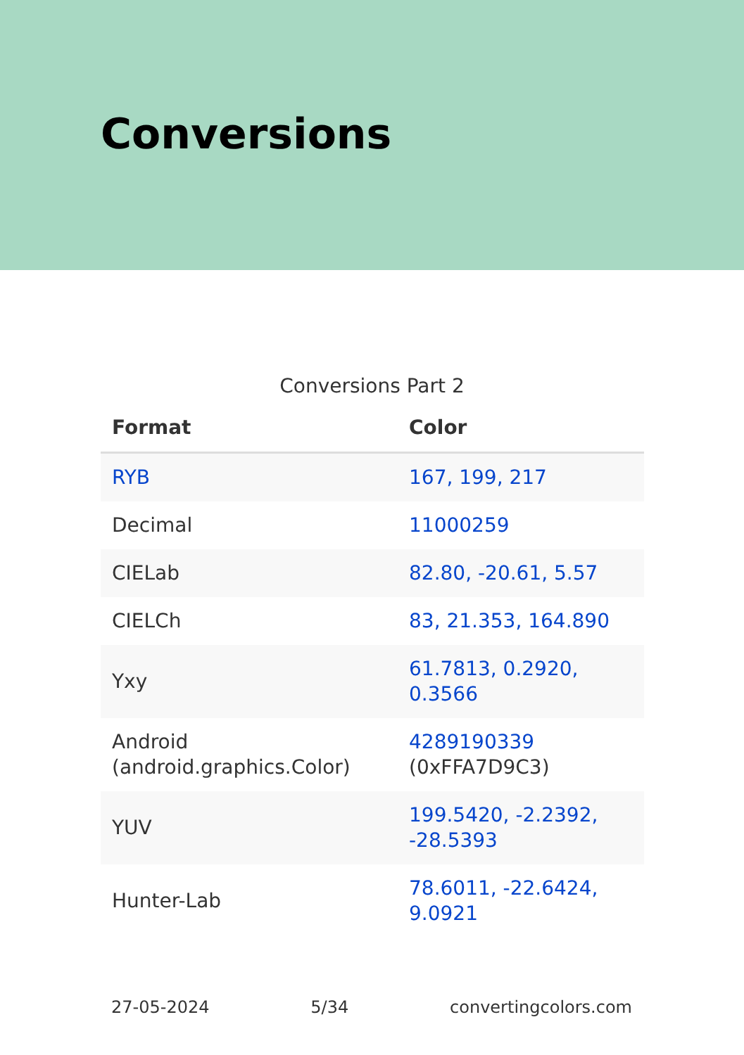Conversions
Conversions Part 2
| Format | Color |
| --- | --- |
| RYB | 167, 199, 217 |
| Decimal | 11000259 |
| CIELab | 82.80, -20.61, 5.57 |
| CIELCh | 83, 21.353, 164.890 |
| Yxy | 61.7813, 0.2920, 0.3566 |
| Android (android.graphics.Color) | 4289190339 (0xFFA7D9C3) |
| YUV | 199.5420, -2.2392, -28.5393 |
| Hunter-Lab | 78.6011, -22.6424, 9.0921 |
27-05-2024 5/34 convertingcolors.com